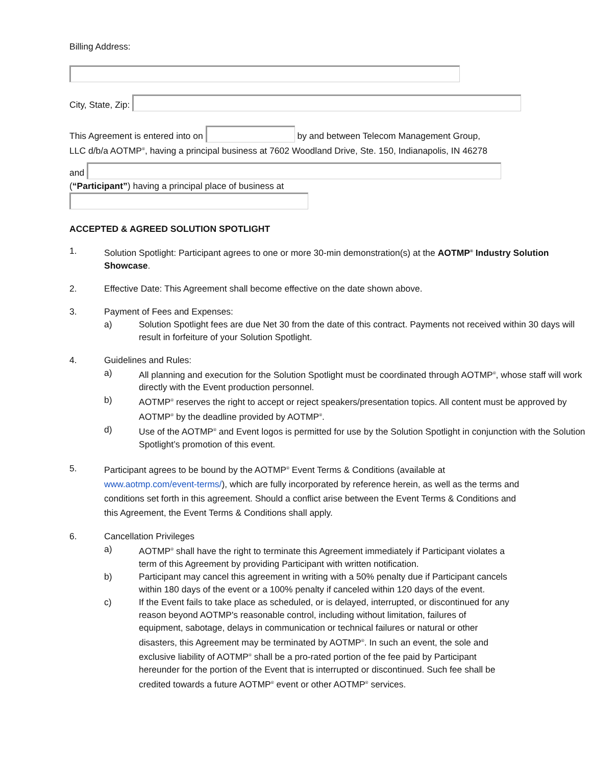Billing Address:
City, State, Zip:
This Agreement is entered into on by and between Telecom Management Group,
LLC d/b/a AOTMP<sup>®</sup>, having a principal business at 7602 Woodland Drive, Ste. 150, Indianapolis, IN 46278
and
(“Participant”) having a principal place of business at
ACCEPTED & AGREED SOLUTION SPOTLIGHT
1. Solution Spotlight: Participant agrees to one or more 30-min demonstration(s) at the AOTMP<sup>®</sup> Industry Solution Showcase.
2. Effective Date: This Agreement shall become effective on the date shown above.
3. Payment of Fees and Expenses:
a) Solution Spotlight fees are due Net 30 from the date of this contract. Payments not received within 30 days will result in forfeiture of your Solution Spotlight.
4. Guidelines and Rules:
a) All planning and execution for the Solution Spotlight must be coordinated through AOTMP<sup>®</sup>, whose staff will work directly with the Event production personnel.
b) AOTMP<sup>®</sup> reserves the right to accept or reject speakers/presentation topics. All content must be approved by AOTMP<sup>®</sup> by the deadline provided by AOTMP<sup>®</sup>.
d) Use of the AOTMP<sup>®</sup> and Event logos is permitted for use by the Solution Spotlight in conjunction with the Solution Spotlight’s promotion of this event.
5. Participant agrees to be bound by the AOTMP<sup>®</sup> Event Terms & Conditions (available at www.aotmp.com/event-terms/), which are fully incorporated by reference herein, as well as the terms and conditions set forth in this agreement. Should a conflict arise between the Event Terms & Conditions and this Agreement, the Event Terms & Conditions shall apply.
6. Cancellation Privileges
a) AOTMP<sup>®</sup> shall have the right to terminate this Agreement immediately if Participant violates a term of this Agreement by providing Participant with written notification.
b) Participant may cancel this agreement in writing with a 50% penalty due if Participant cancels within 180 days of the event or a 100% penalty if canceled within 120 days of the event.
c) If the Event fails to take place as scheduled, or is delayed, interrupted, or discontinued for any reason beyond AOTMP's reasonable control, including without limitation, failures of equipment, sabotage, delays in communication or technical failures or natural or other disasters, this Agreement may be terminated by AOTMP<sup>®</sup>. In such an event, the sole and exclusive liability of AOTMP<sup>®</sup> shall be a pro-rated portion of the fee paid by Participant hereunder for the portion of the Event that is interrupted or discontinued. Such fee shall be credited towards a future AOTMP<sup>®</sup> event or other AOTMP<sup>®</sup> services.